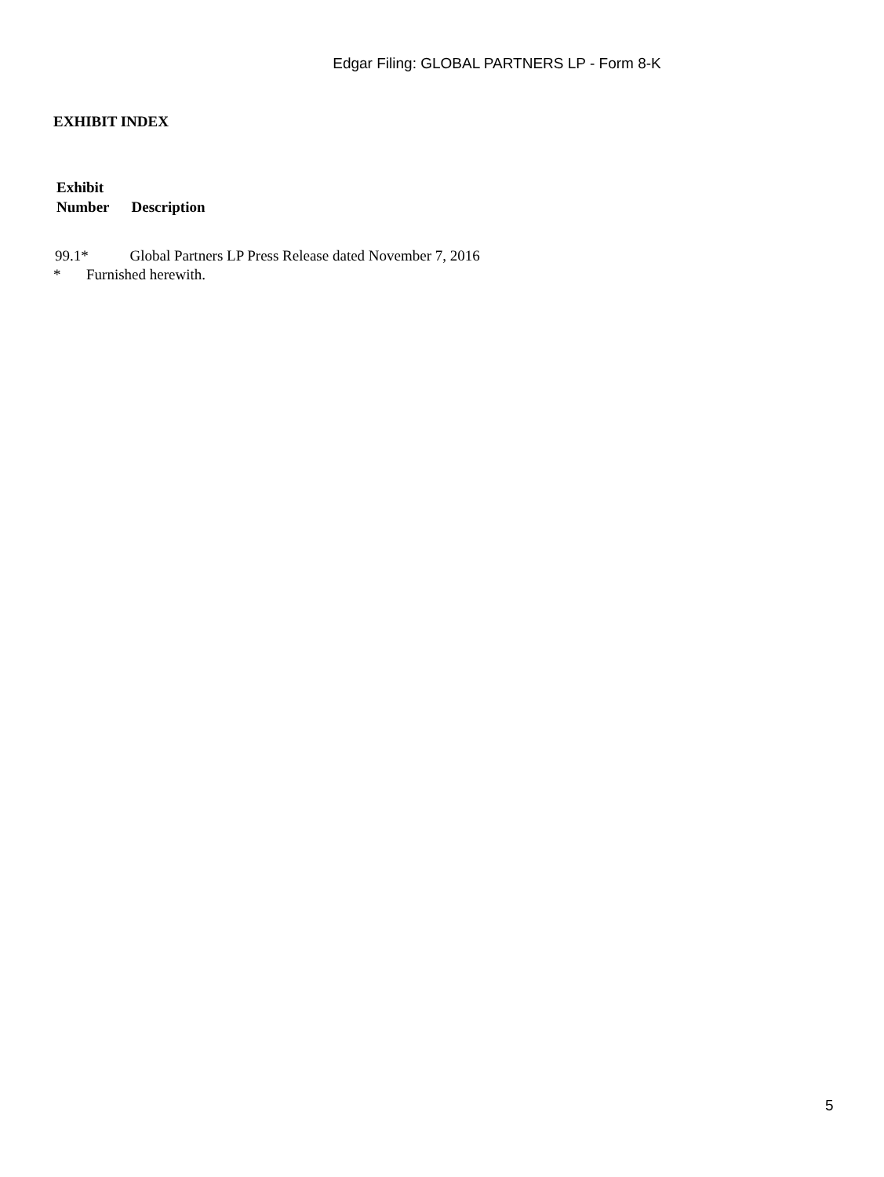Edgar Filing: GLOBAL PARTNERS LP - Form 8-K
EXHIBIT INDEX
| Exhibit Number | Description |
| --- | --- |
| 99.1* | Global Partners LP Press Release dated November 7, 2016 |
* Furnished herewith.
5